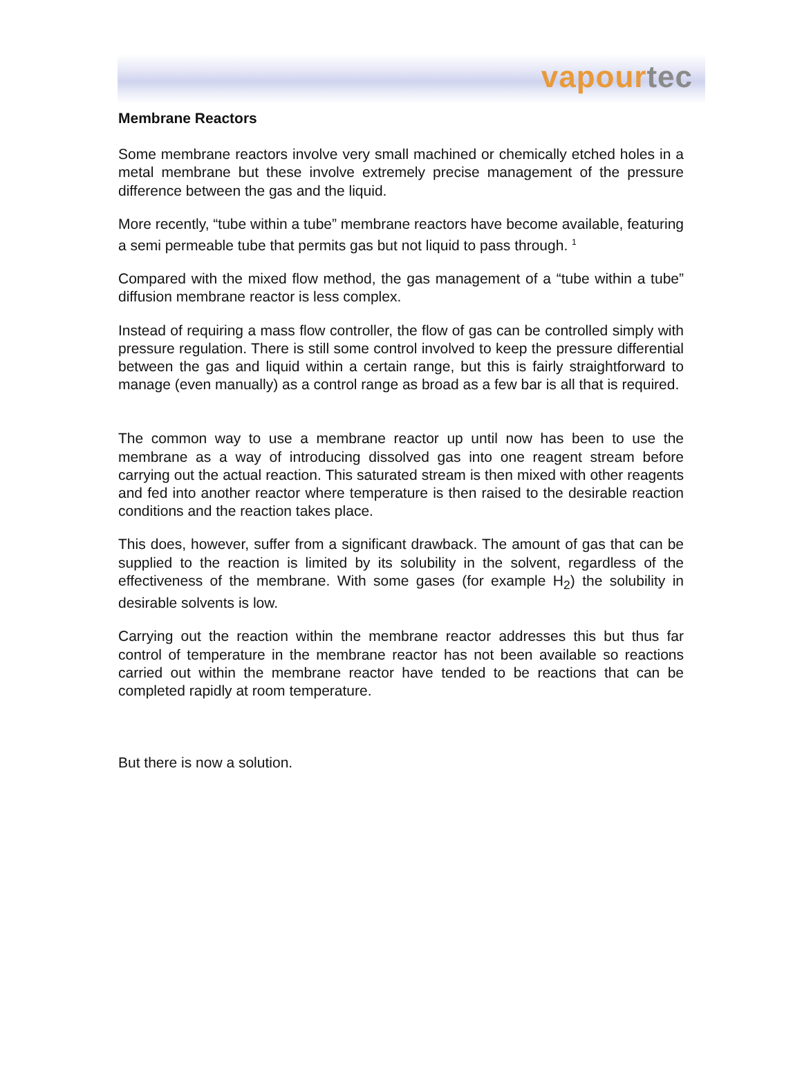vapourtec
Membrane Reactors
Some membrane reactors involve very small machined or chemically etched holes in a metal membrane but these involve extremely precise management of the pressure difference between the gas and the liquid.
More recently, “tube within a tube” membrane reactors have become available, featuring a semi permeable tube that permits gas but not liquid to pass through. <sup>1</sup>
Compared with the mixed flow method, the gas management of a “tube within a tube” diffusion membrane reactor is less complex.
Instead of requiring a mass flow controller, the flow of gas can be controlled simply with pressure regulation. There is still some control involved to keep the pressure differential between the gas and liquid within a certain range, but this is fairly straightforward to manage (even manually) as a control range as broad as a few bar is all that is required.
The common way to use a membrane reactor up until now has been to use the membrane as a way of introducing dissolved gas into one reagent stream before carrying out the actual reaction. This saturated stream is then mixed with other reagents and fed into another reactor where temperature is then raised to the desirable reaction conditions and the reaction takes place.
This does, however, suffer from a significant drawback. The amount of gas that can be supplied to the reaction is limited by its solubility in the solvent, regardless of the effectiveness of the membrane. With some gases (for example H<sub>2</sub>) the solubility in desirable solvents is low.
Carrying out the reaction within the membrane reactor addresses this but thus far control of temperature in the membrane reactor has not been available so reactions carried out within the membrane reactor have tended to be reactions that can be completed rapidly at room temperature.
But there is now a solution.